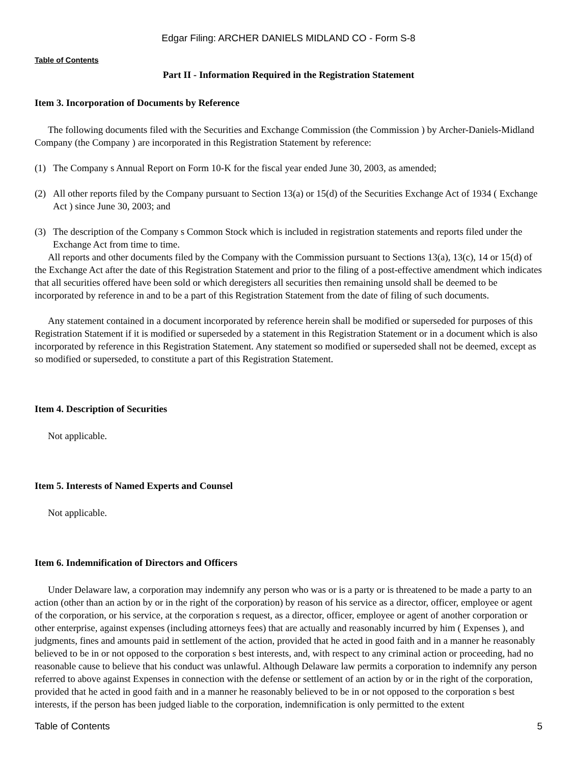Edgar Filing: ARCHER DANIELS MIDLAND CO - Form S-8
Table of Contents
Part II - Information Required in the Registration Statement
Item 3. Incorporation of Documents by Reference
The following documents filed with the Securities and Exchange Commission (the Commission ) by Archer-Daniels-Midland Company (the Company ) are incorporated in this Registration Statement by reference:
(1) The Company s Annual Report on Form 10-K for the fiscal year ended June 30, 2003, as amended;
(2) All other reports filed by the Company pursuant to Section 13(a) or 15(d) of the Securities Exchange Act of 1934 ( Exchange Act ) since June 30, 2003; and
(3) The description of the Company s Common Stock which is included in registration statements and reports filed under the Exchange Act from time to time.
All reports and other documents filed by the Company with the Commission pursuant to Sections 13(a), 13(c), 14 or 15(d) of the Exchange Act after the date of this Registration Statement and prior to the filing of a post-effective amendment which indicates that all securities offered have been sold or which deregisters all securities then remaining unsold shall be deemed to be incorporated by reference in and to be a part of this Registration Statement from the date of filing of such documents.
Any statement contained in a document incorporated by reference herein shall be modified or superseded for purposes of this Registration Statement if it is modified or superseded by a statement in this Registration Statement or in a document which is also incorporated by reference in this Registration Statement. Any statement so modified or superseded shall not be deemed, except as so modified or superseded, to constitute a part of this Registration Statement.
Item 4. Description of Securities
Not applicable.
Item 5. Interests of Named Experts and Counsel
Not applicable.
Item 6. Indemnification of Directors and Officers
Under Delaware law, a corporation may indemnify any person who was or is a party or is threatened to be made a party to an action (other than an action by or in the right of the corporation) by reason of his service as a director, officer, employee or agent of the corporation, or his service, at the corporation s request, as a director, officer, employee or agent of another corporation or other enterprise, against expenses (including attorneys fees) that are actually and reasonably incurred by him ( Expenses ), and judgments, fines and amounts paid in settlement of the action, provided that he acted in good faith and in a manner he reasonably believed to be in or not opposed to the corporation s best interests, and, with respect to any criminal action or proceeding, had no reasonable cause to believe that his conduct was unlawful. Although Delaware law permits a corporation to indemnify any person referred to above against Expenses in connection with the defense or settlement of an action by or in the right of the corporation, provided that he acted in good faith and in a manner he reasonably believed to be in or not opposed to the corporation s best interests, if the person has been judged liable to the corporation, indemnification is only permitted to the extent
Table of Contents 5